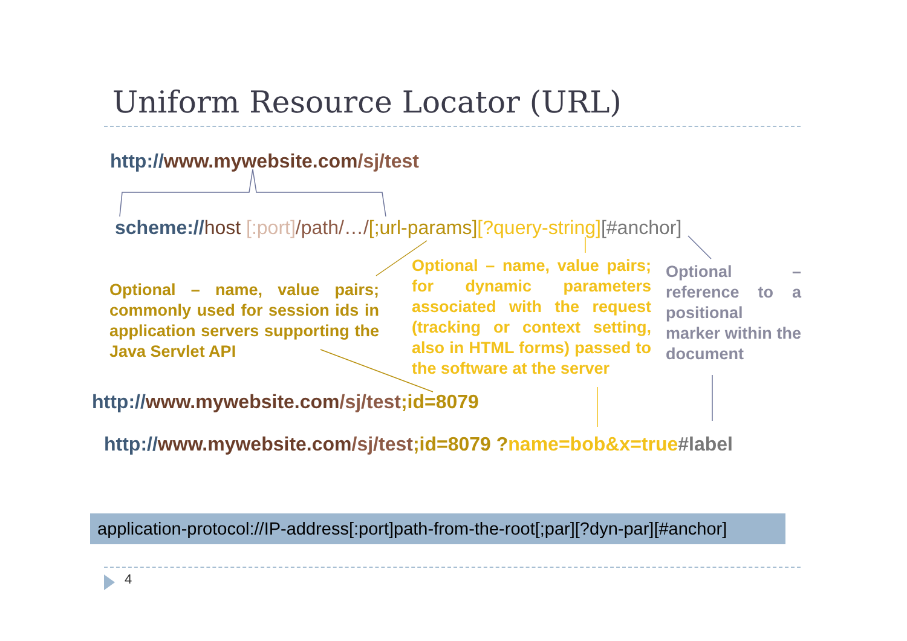Uniform Resource Locator (URL)
http://www.mywebsite.com/sj/test
scheme://host [:port]/path/…/[;url-params][?query-string][#anchor]
Optional – name, value pairs; commonly used for session ids in application servers supporting the Java Servlet API
Optional – name, value pairs; for dynamic parameters associated with the request (tracking or context setting, also in HTML forms) passed to the software at the server
Optional – reference to a positional marker within the document
http://www.mywebsite.com/sj/test;id=8079
http://www.mywebsite.com/sj/test;id=8079 ?name=bob&x=true#label
application-protocol://IP-address[:port]path-from-the-root[;par][?dyn-par][#anchor]
4